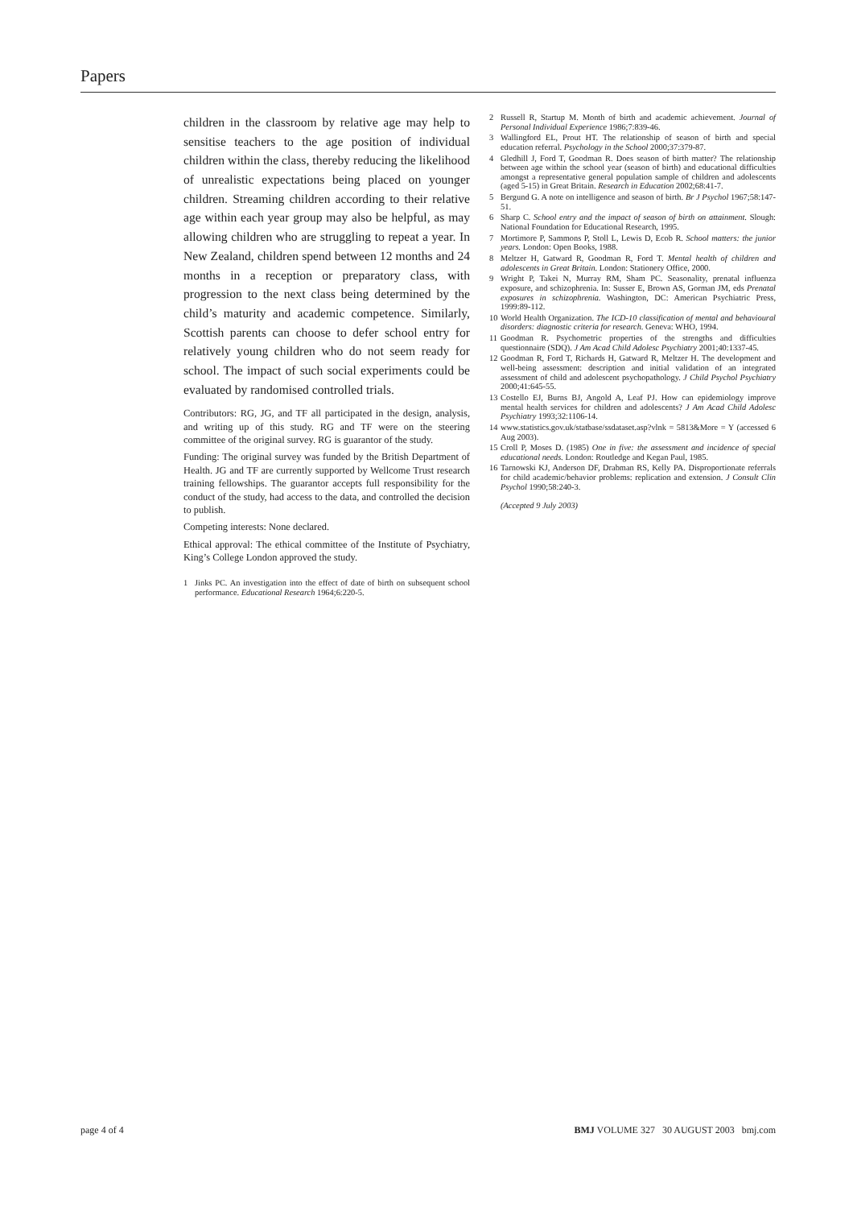Papers
children in the classroom by relative age may help to sensitise teachers to the age position of individual children within the class, thereby reducing the likelihood of unrealistic expectations being placed on younger children. Streaming children according to their relative age within each year group may also be helpful, as may allowing children who are struggling to repeat a year. In New Zealand, children spend between 12 months and 24 months in a reception or preparatory class, with progression to the next class being determined by the child’s maturity and academic competence. Similarly, Scottish parents can choose to defer school entry for relatively young children who do not seem ready for school. The impact of such social experiments could be evaluated by randomised controlled trials.
Contributors: RG, JG, and TF all participated in the design, analysis, and writing up of this study. RG and TF were on the steering committee of the original survey. RG is guarantor of the study.
Funding: The original survey was funded by the British Department of Health. JG and TF are currently supported by Wellcome Trust research training fellowships. The guarantor accepts full responsibility for the conduct of the study, had access to the data, and controlled the decision to publish.
Competing interests: None declared.
Ethical approval: The ethical committee of the Institute of Psychiatry, King’s College London approved the study.
1 Jinks PC. An investigation into the effect of date of birth on subsequent school performance. Educational Research 1964;6:220-5.
2 Russell R, Startup M. Month of birth and academic achievement. Journal of Personal Individual Experience 1986;7:839-46.
3 Wallingford EL, Prout HT. The relationship of season of birth and special education referral. Psychology in the School 2000;37:379-87.
4 Gledhill J, Ford T, Goodman R. Does season of birth matter? The relationship between age within the school year (season of birth) and educational difficulties amongst a representative general population sample of children and adolescents (aged 5-15) in Great Britain. Research in Education 2002;68:41-7.
5 Bergund G. A note on intelligence and season of birth. Br J Psychol 1967;58:147-51.
6 Sharp C. School entry and the impact of season of birth on attainment. Slough: National Foundation for Educational Research, 1995.
7 Mortimore P, Sammons P, Stoll L, Lewis D, Ecob R. School matters: the junior years. London: Open Books, 1988.
8 Meltzer H, Gatward R, Goodman R, Ford T. Mental health of children and adolescents in Great Britain. London: Stationery Office, 2000.
9 Wright P, Takei N, Murray RM, Sham PC. Seasonality, prenatal influenza exposure, and schizophrenia. In: Susser E, Brown AS, Gorman JM, eds Prenatal exposures in schizophrenia. Washington, DC: American Psychiatric Press, 1999:89-112.
10 World Health Organization. The ICD-10 classification of mental and behavioural disorders: diagnostic criteria for research. Geneva: WHO, 1994.
11 Goodman R. Psychometric properties of the strengths and difficulties questionnaire (SDQ). J Am Acad Child Adolesc Psychiatry 2001;40:1337-45.
12 Goodman R, Ford T, Richards H, Gatward R, Meltzer H. The development and well-being assessment: description and initial validation of an integrated assessment of child and adolescent psychopathology. J Child Psychol Psychiatry 2000;41:645-55.
13 Costello EJ, Burns BJ, Angold A, Leaf PJ. How can epidemiology improve mental health services for children and adolescents? J Am Acad Child Adolesc Psychiatry 1993;32:1106-14.
14 www.statistics.gov.uk/statbase/ssdataset.asp?vlnk = 5813&More = Y (accessed 6 Aug 2003).
15 Croll P, Moses D. (1985) One in five: the assessment and incidence of special educational needs. London: Routledge and Kegan Paul, 1985.
16 Tarnowski KJ, Anderson DF, Drabman RS, Kelly PA. Disproportionate referrals for child academic/behavior problems: replication and extension. J Consult Clin Psychol 1990;58:240-3.
(Accepted 9 July 2003)
page 4 of 4 BMJ VOLUME 327 30 AUGUST 2003 bmj.com